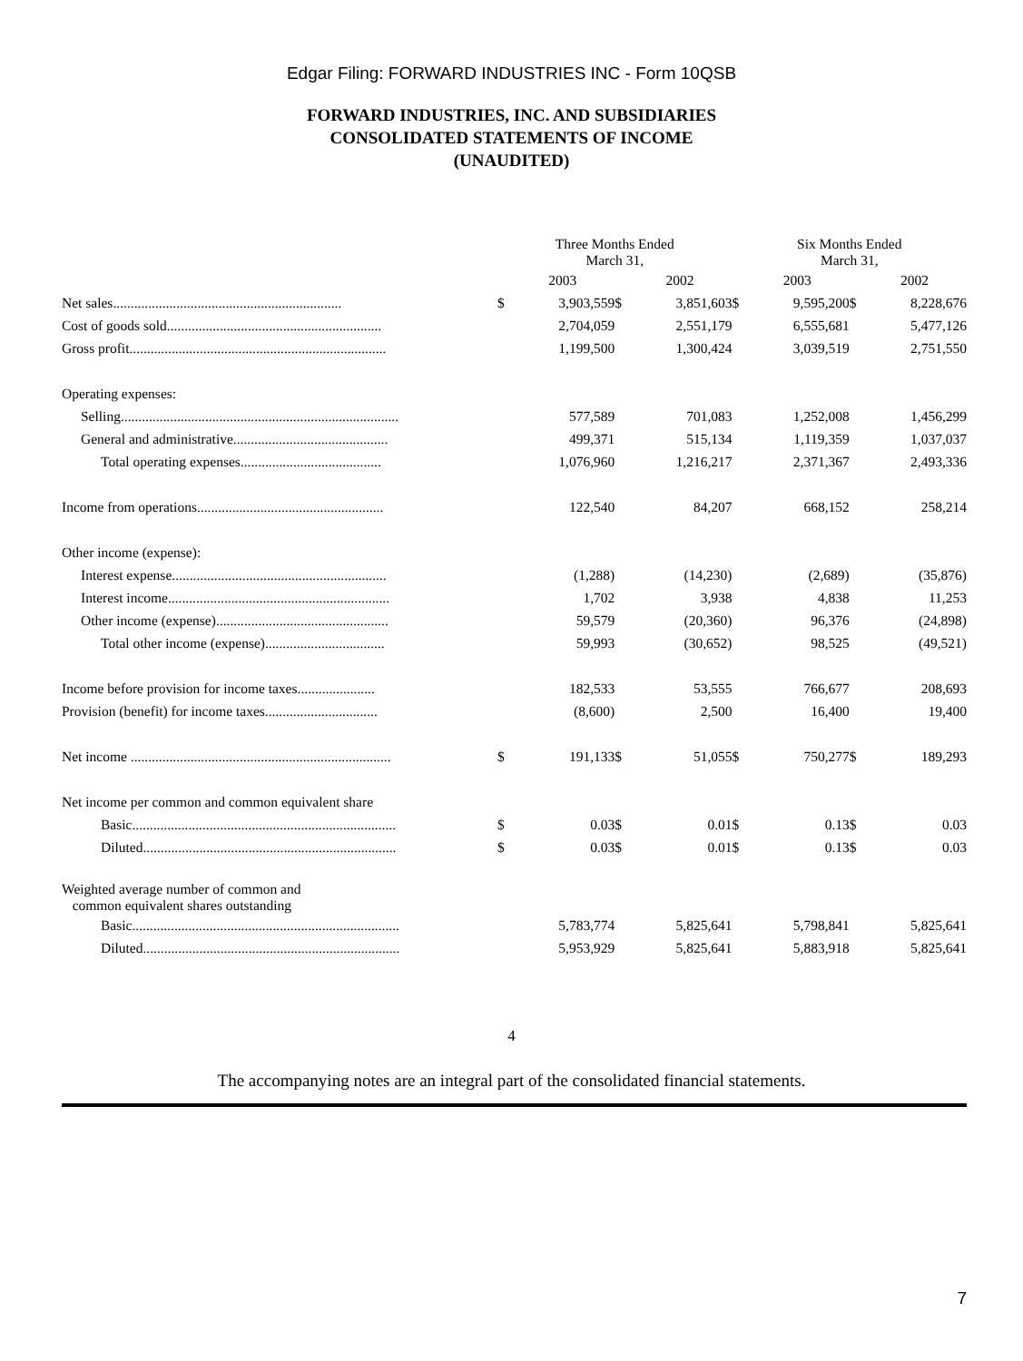Edgar Filing: FORWARD INDUSTRIES INC - Form 10QSB
FORWARD INDUSTRIES, INC. AND SUBSIDIARIES
CONSOLIDATED STATEMENTS OF INCOME
(UNAUDITED)
| | Three Months Ended March 31, | | | | Six Months Ended March 31, | | | |
| --- | --- | --- | --- | --- | --- | --- | --- | --- |
| | | 2003 | | 2002 | | 2003 | | 2002 |
| Net sales................................................................. | $ | 3,903,559 | $ | 3,851,603 | $ | 9,595,200 | $ | 8,228,676 |
| Cost of goods sold............................................................. | | 2,704,059 | | 2,551,179 | | 6,555,681 | | 5,477,126 |
| Gross profit......................................................................... | | 1,199,500 | | 1,300,424 | | 3,039,519 | | 2,751,550 |
| Operating expenses: | | | | | | | | |
| Selling............................................................................... | | 577,589 | | 701,083 | | 1,252,008 | | 1,456,299 |
| General and administrative............................................ | | 499,371 | | 515,134 | | 1,119,359 | | 1,037,037 |
| Total operating expenses........................................ | | 1,076,960 | | 1,216,217 | | 2,371,367 | | 2,493,336 |
| Income from operations..................................................... | | 122,540 | | 84,207 | | 668,152 | | 258,214 |
| Other income (expense): | | | | | | | | |
| Interest expense............................................................. | | (1,288) | | (14,230) | | (2,689) | | (35,876) |
| Interest income............................................................... | | 1,702 | | 3,938 | | 4,838 | | 11,253 |
| Other income (expense)................................................. | | 59,579 | | (20,360) | | 96,376 | | (24,898) |
| Total other income (expense).................................. | | 59,993 | | (30,652) | | 98,525 | | (49,521) |
| Income before provision for income taxes...................... | | 182,533 | | 53,555 | | 766,677 | | 208,693 |
| Provision (benefit) for income taxes................................ | | (8,600) | | 2,500 | | 16,400 | | 19,400 |
| Net income .......................................................................... | $ | 191,133 | $ | 51,055 | $ | 750,277 | $ | 189,293 |
| Net income per common and common equivalent share | | | | | | | | |
| Basic........................................................................... | $ | 0.03 | $ | 0.01 | $ | 0.13 | $ | 0.03 |
| Diluted........................................................................ | $ | 0.03 | $ | 0.01 | $ | 0.13 | $ | 0.03 |
| Weighted average number of common and common equivalent shares outstanding | | | | | | | | |
| Basic............................................................................ | | 5,783,774 | | 5,825,641 | | 5,798,841 | | 5,825,641 |
| Diluted......................................................................... | | 5,953,929 | | 5,825,641 | | 5,883,918 | | 5,825,641 |
4
The accompanying notes are an integral part of the consolidated financial statements.
7